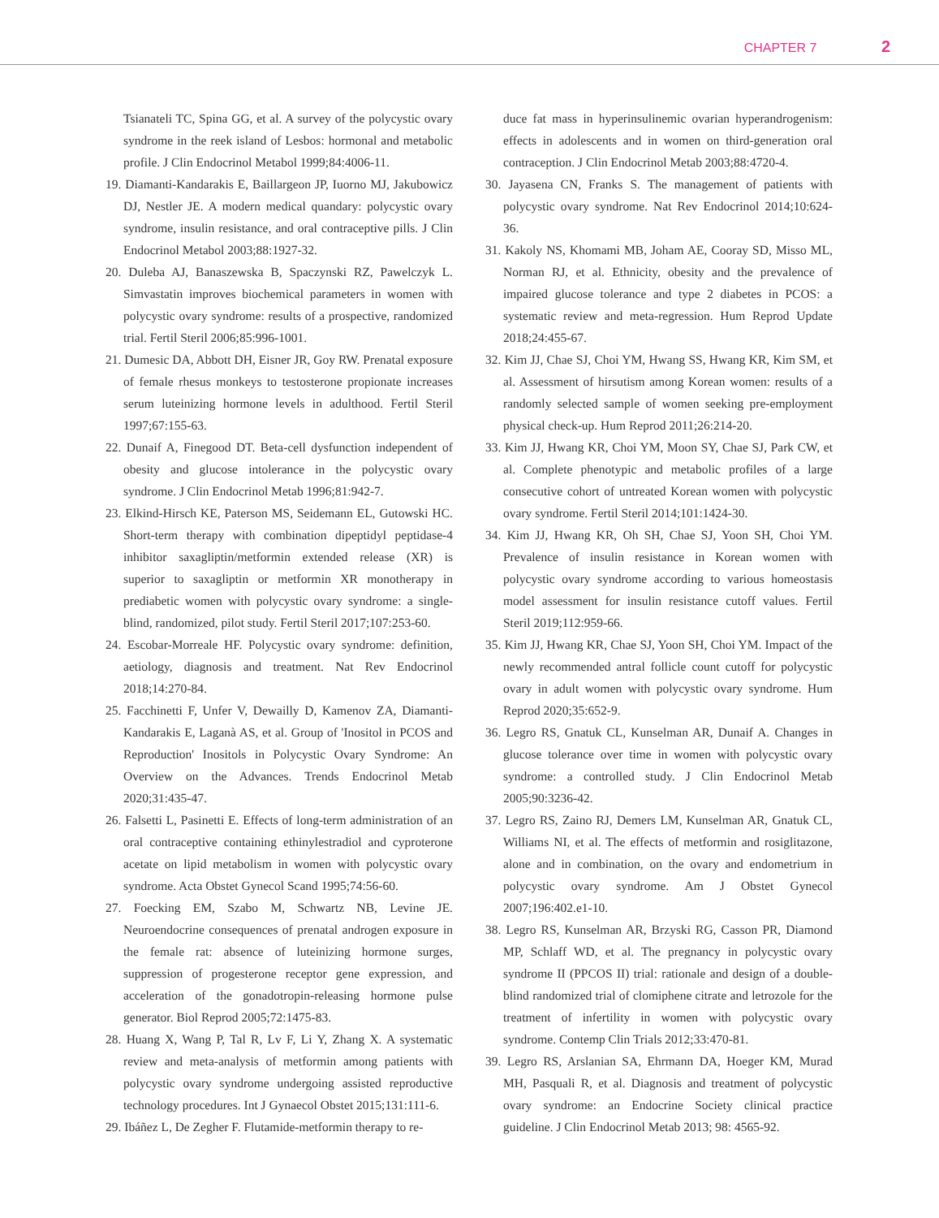CHAPTER 7 2
Tsianateli TC, Spina GG, et al. A survey of the polycystic ovary syndrome in the reek island of Lesbos: hormonal and metabolic profile. J Clin Endocrinol Metabol 1999;84:4006-11.
19. Diamanti-Kandarakis E, Baillargeon JP, Iuorno MJ, Jakubowicz DJ, Nestler JE. A modern medical quandary: polycystic ovary syndrome, insulin resistance, and oral contraceptive pills. J Clin Endocrinol Metabol 2003;88:1927-32.
20. Duleba AJ, Banaszewska B, Spaczynski RZ, Pawelczyk L. Simvastatin improves biochemical parameters in women with polycystic ovary syndrome: results of a prospective, randomized trial. Fertil Steril 2006;85:996-1001.
21. Dumesic DA, Abbott DH, Eisner JR, Goy RW. Prenatal exposure of female rhesus monkeys to testosterone propionate increases serum luteinizing hormone levels in adulthood. Fertil Steril 1997;67:155-63.
22. Dunaif A, Finegood DT. Beta-cell dysfunction independent of obesity and glucose intolerance in the polycystic ovary syndrome. J Clin Endocrinol Metab 1996;81:942-7.
23. Elkind-Hirsch KE, Paterson MS, Seidemann EL, Gutowski HC. Short-term therapy with combination dipeptidyl peptidase-4 inhibitor saxagliptin/metformin extended release (XR) is superior to saxagliptin or metformin XR monotherapy in prediabetic women with polycystic ovary syndrome: a single-blind, randomized, pilot study. Fertil Steril 2017;107:253-60.
24. Escobar-Morreale HF. Polycystic ovary syndrome: definition, aetiology, diagnosis and treatment. Nat Rev Endocrinol 2018;14:270-84.
25. Facchinetti F, Unfer V, Dewailly D, Kamenov ZA, Diamanti-Kandarakis E, Laganà AS, et al. Group of 'Inositol in PCOS and Reproduction' Inositols in Polycystic Ovary Syndrome: An Overview on the Advances. Trends Endocrinol Metab 2020;31:435-47.
26. Falsetti L, Pasinetti E. Effects of long-term administration of an oral contraceptive containing ethinylestradiol and cyproterone acetate on lipid metabolism in women with polycystic ovary syndrome. Acta Obstet Gynecol Scand 1995;74:56-60.
27. Foecking EM, Szabo M, Schwartz NB, Levine JE. Neuroendocrine consequences of prenatal androgen exposure in the female rat: absence of luteinizing hormone surges, suppression of progesterone receptor gene expression, and acceleration of the gonadotropin-releasing hormone pulse generator. Biol Reprod 2005;72:1475-83.
28. Huang X, Wang P, Tal R, Lv F, Li Y, Zhang X. A systematic review and meta-analysis of metformin among patients with polycystic ovary syndrome undergoing assisted reproductive technology procedures. Int J Gynaecol Obstet 2015;131:111-6.
29. Ibáñez L, De Zegher F. Flutamide-metformin therapy to re-
duce fat mass in hyperinsulinemic ovarian hyperandrogenism: effects in adolescents and in women on third-generation oral contraception. J Clin Endocrinol Metab 2003;88:4720-4.
30. Jayasena CN, Franks S. The management of patients with polycystic ovary syndrome. Nat Rev Endocrinol 2014;10:624-36.
31. Kakoly NS, Khomami MB, Joham AE, Cooray SD, Misso ML, Norman RJ, et al. Ethnicity, obesity and the prevalence of impaired glucose tolerance and type 2 diabetes in PCOS: a systematic review and meta-regression. Hum Reprod Update 2018;24:455-67.
32. Kim JJ, Chae SJ, Choi YM, Hwang SS, Hwang KR, Kim SM, et al. Assessment of hirsutism among Korean women: results of a randomly selected sample of women seeking pre-employment physical check-up. Hum Reprod 2011;26:214-20.
33. Kim JJ, Hwang KR, Choi YM, Moon SY, Chae SJ, Park CW, et al. Complete phenotypic and metabolic profiles of a large consecutive cohort of untreated Korean women with polycystic ovary syndrome. Fertil Steril 2014;101:1424-30.
34. Kim JJ, Hwang KR, Oh SH, Chae SJ, Yoon SH, Choi YM. Prevalence of insulin resistance in Korean women with polycystic ovary syndrome according to various homeostasis model assessment for insulin resistance cutoff values. Fertil Steril 2019;112:959-66.
35. Kim JJ, Hwang KR, Chae SJ, Yoon SH, Choi YM. Impact of the newly recommended antral follicle count cutoff for polycystic ovary in adult women with polycystic ovary syndrome. Hum Reprod 2020;35:652-9.
36. Legro RS, Gnatuk CL, Kunselman AR, Dunaif A. Changes in glucose tolerance over time in women with polycystic ovary syndrome: a controlled study. J Clin Endocrinol Metab 2005;90:3236-42.
37. Legro RS, Zaino RJ, Demers LM, Kunselman AR, Gnatuk CL, Williams NI, et al. The effects of metformin and rosiglitazone, alone and in combination, on the ovary and endometrium in polycystic ovary syndrome. Am J Obstet Gynecol 2007;196:402.e1-10.
38. Legro RS, Kunselman AR, Brzyski RG, Casson PR, Diamond MP, Schlaff WD, et al. The pregnancy in polycystic ovary syndrome II (PPCOS II) trial: rationale and design of a double-blind randomized trial of clomiphene citrate and letrozole for the treatment of infertility in women with polycystic ovary syndrome. Contemp Clin Trials 2012;33:470-81.
39. Legro RS, Arslanian SA, Ehrmann DA, Hoeger KM, Murad MH, Pasquali R, et al. Diagnosis and treatment of polycystic ovary syndrome: an Endocrine Society clinical practice guideline. J Clin Endocrinol Metab 2013; 98: 4565-92.